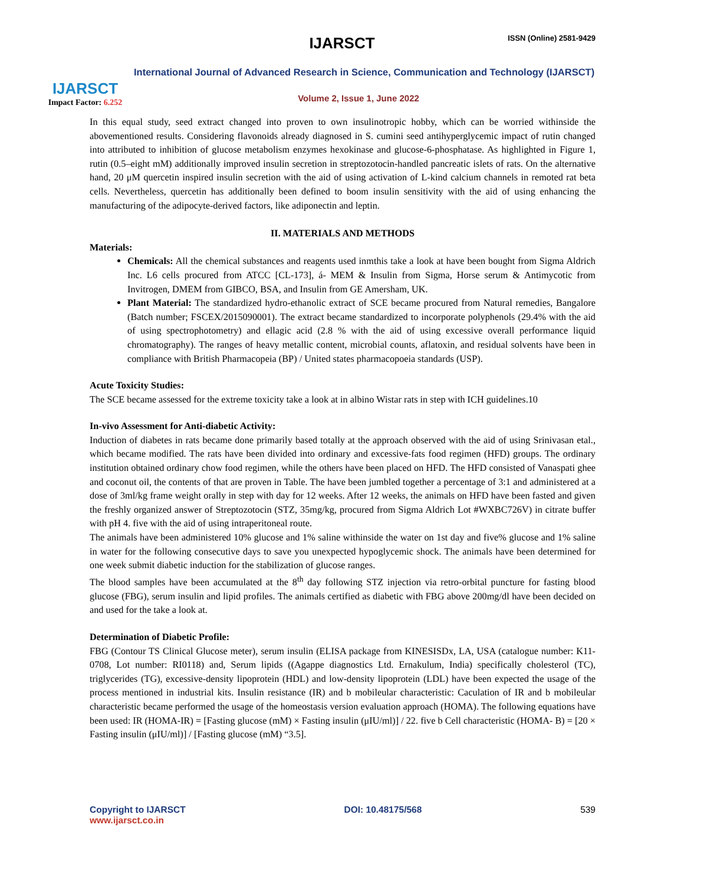IJARSCT
Impact Factor: 6.252
IJARSCT ISSN (Online) 2581-9429
International Journal of Advanced Research in Science, Communication and Technology (IJARSCT)
Volume 2, Issue 1, June 2022
In this equal study, seed extract changed into proven to own insulinotropic hobby, which can be worried withinside the abovementioned results. Considering flavonoids already diagnosed in S. cumini seed antihyperglycemic impact of rutin changed into attributed to inhibition of glucose metabolism enzymes hexokinase and glucose-6-phosphatase. As highlighted in Figure 1, rutin (0.5–eight mM) additionally improved insulin secretion in streptozotocin-handled pancreatic islets of rats. On the alternative hand, 20 μM quercetin inspired insulin secretion with the aid of using activation of L-kind calcium channels in remoted rat beta cells. Nevertheless, quercetin has additionally been defined to boom insulin sensitivity with the aid of using enhancing the manufacturing of the adipocyte-derived factors, like adiponectin and leptin.
II. MATERIALS AND METHODS
Materials:
Chemicals: All the chemical substances and reagents used inmthis take a look at have been bought from Sigma Aldrich Inc. L6 cells procured from ATCC [CL-173], á- MEM & Insulin from Sigma, Horse serum & Antimycotic from Invitrogen, DMEM from GIBCO, BSA, and Insulin from GE Amersham, UK.
Plant Material: The standardized hydro-ethanolic extract of SCE became procured from Natural remedies, Bangalore (Batch number; FSCEX/2015090001). The extract became standardized to incorporate polyphenols (29.4% with the aid of using spectrophotometry) and ellagic acid (2.8 % with the aid of using excessive overall performance liquid chromatography). The ranges of heavy metallic content, microbial counts, aflatoxin, and residual solvents have been in compliance with British Pharmacopeia (BP) / United states pharmacopoeia standards (USP).
Acute Toxicity Studies:
The SCE became assessed for the extreme toxicity take a look at in albino Wistar rats in step with ICH guidelines.10
In-vivo Assessment for Anti-diabetic Activity:
Induction of diabetes in rats became done primarily based totally at the approach observed with the aid of using Srinivasan etal., which became modified. The rats have been divided into ordinary and excessive-fats food regimen (HFD) groups. The ordinary institution obtained ordinary chow food regimen, while the others have been placed on HFD. The HFD consisted of Vanaspati ghee and coconut oil, the contents of that are proven in Table. The have been jumbled together a percentage of 3:1 and administered at a dose of 3ml/kg frame weight orally in step with day for 12 weeks. After 12 weeks, the animals on HFD have been fasted and given the freshly organized answer of Streptozotocin (STZ, 35mg/kg, procured from Sigma Aldrich Lot #WXBC726V) in citrate buffer with pH 4. five with the aid of using intraperitoneal route.
The animals have been administered 10% glucose and 1% saline withinside the water on 1st day and five% glucose and 1% saline in water for the following consecutive days to save you unexpected hypoglycemic shock. The animals have been determined for one week submit diabetic induction for the stabilization of glucose ranges.
The blood samples have been accumulated at the 8<sup>th</sup> day following STZ injection via retro-orbital puncture for fasting blood glucose (FBG), serum insulin and lipid profiles. The animals certified as diabetic with FBG above 200mg/dl have been decided on and used for the take a look at.
Determination of Diabetic Profile:
FBG (Contour TS Clinical Glucose meter), serum insulin (ELISA package from KINESISDx, LA, USA (catalogue number: K11-0708, Lot number: RI0118) and, Serum lipids ((Agappe diagnostics Ltd. Ernakulum, India) specifically cholesterol (TC), triglycerides (TG), excessive-density lipoprotein (HDL) and low-density lipoprotein (LDL) have been expected the usage of the process mentioned in industrial kits. Insulin resistance (IR) and b mobileular characteristic: Caculation of IR and b mobileular characteristic became performed the usage of the homeostasis version evaluation approach (HOMA). The following equations have been used: IR (HOMA-IR) = [Fasting glucose (mM) × Fasting insulin (μIU/ml)] / 22. five b Cell characteristic (HOMA- B) = [20 × Fasting insulin (μIU/ml)] / [Fasting glucose (mM) “3.5].
Copyright to IJARSCT
www.ijarsct.co.in
DOI: 10.48175/568 539